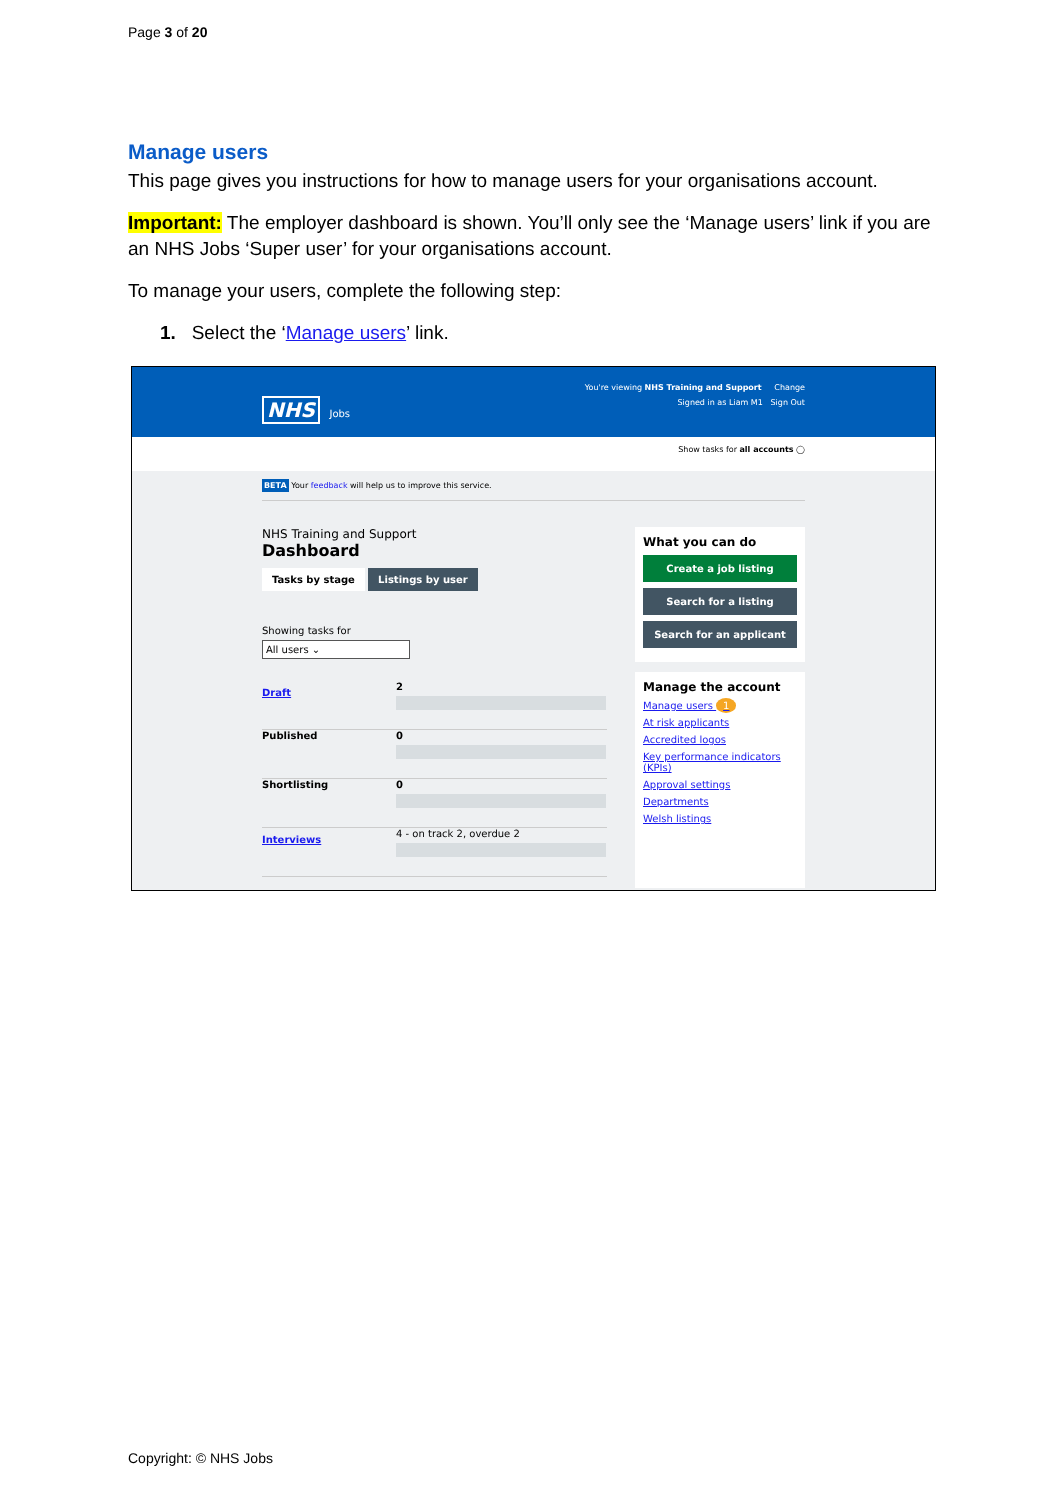Page 3 of 20
Manage users
This page gives you instructions for how to manage users for your organisations account.
Important: The employer dashboard is shown. You’ll only see the ‘Manage users’ link if you are an NHS Jobs ‘Super user’ for your organisations account.
To manage your users, complete the following step:
1. Select the ‘Manage users’ link.
You're viewing NHS Training and Support Change
NHS Jobs Signed in as Liam M1 Sign Out
Show tasks for all accounts ◯
BETA Your feedback will help us to improve this service.
NHS Training and Support
Dashboard
Tasks by stage Listings by user
Showing tasks for
All users ⌄
Draft
2
Published 0
Shortlisting 0
Interviews
4 - on track 2, overdue 2
What you can do
Create a job listing
Search for a listing
Search for an applicant
Manage the account
Manage users 1
At risk applicants
Accredited logos
Key performance indicators (KPIs)
Approval settings
Departments
Welsh listings
Copyright: © NHS Jobs